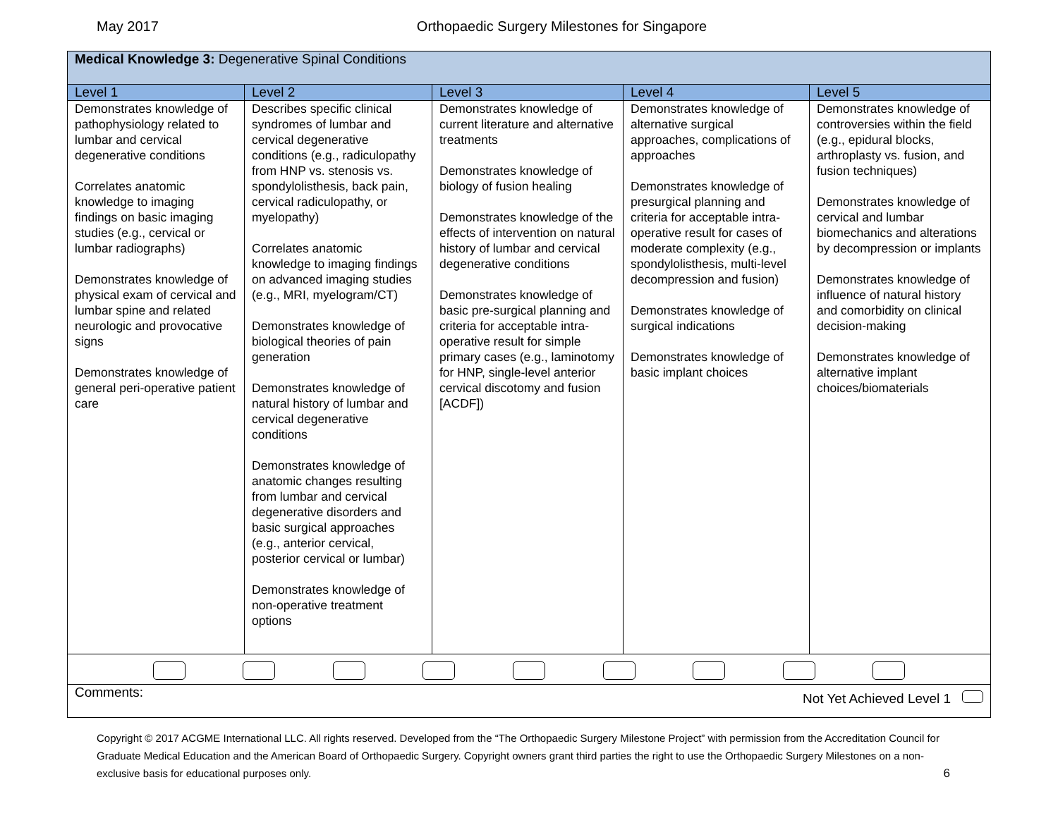May 2017 Orthopaedic Surgery Milestones for Singapore
| Medical Knowledge 3: Degenerative Spinal Conditions | | | | |
| Level 1 | Level 2 | Level 3 | Level 4 | Level 5 |
| Demonstrates knowledge of pathophysiology related to lumbar and cervical degenerative conditions Correlates anatomic knowledge to imaging findings on basic imaging studies (e.g., cervical or lumbar radiographs) Demonstrates knowledge of physical exam of cervical and lumbar spine and related neurologic and provocative signs Demonstrates knowledge of general peri-operative patient care | Describes specific clinical syndromes of lumbar and cervical degenerative conditions (e.g., radiculopathy from HNP vs. stenosis vs. spondylolisthesis, back pain, cervical radiculopathy, or myelopathy) Correlates anatomic knowledge to imaging findings on advanced imaging studies (e.g., MRI, myelogram/CT) Demonstrates knowledge of biological theories of pain generation Demonstrates knowledge of natural history of lumbar and cervical degenerative conditions Demonstrates knowledge of anatomic changes resulting from lumbar and cervical degenerative disorders and basic surgical approaches (e.g., anterior cervical, posterior cervical or lumbar) Demonstrates knowledge of non-operative treatment options | Demonstrates knowledge of current literature and alternative treatments Demonstrates knowledge of biology of fusion healing Demonstrates knowledge of the effects of intervention on natural history of lumbar and cervical degenerative conditions Demonstrates knowledge of basic pre-surgical planning and criteria for acceptable intra-operative result for simple primary cases (e.g., laminotomy for HNP, single-level anterior cervical discotomy and fusion [ACDF]) | Demonstrates knowledge of alternative surgical approaches, complications of approaches Demonstrates knowledge of presurgical planning and criteria for acceptable intra-operative result for cases of moderate complexity (e.g., spondylolisthesis, multi-level decompression and fusion) Demonstrates knowledge of surgical indications Demonstrates knowledge of basic implant choices | Demonstrates knowledge of controversies within the field (e.g., epidural blocks, arthroplasty vs. fusion, and fusion techniques) Demonstrates knowledge of cervical and lumbar biomechanics and alterations by decompression or implants Demonstrates knowledge of influence of natural history and comorbidity on clinical decision-making Demonstrates knowledge of alternative implant choices/biomaterials |
| Comments: Not Yet Achieved Level 1 | | | | |
Copyright © 2017 ACGME International LLC. All rights reserved. Developed from the “The Orthopaedic Surgery Milestone Project” with permission from the Accreditation Council for Graduate Medical Education and the American Board of Orthopaedic Surgery. Copyright owners grant third parties the right to use the Orthopaedic Surgery Milestones on a non-exclusive basis for educational purposes only. 6